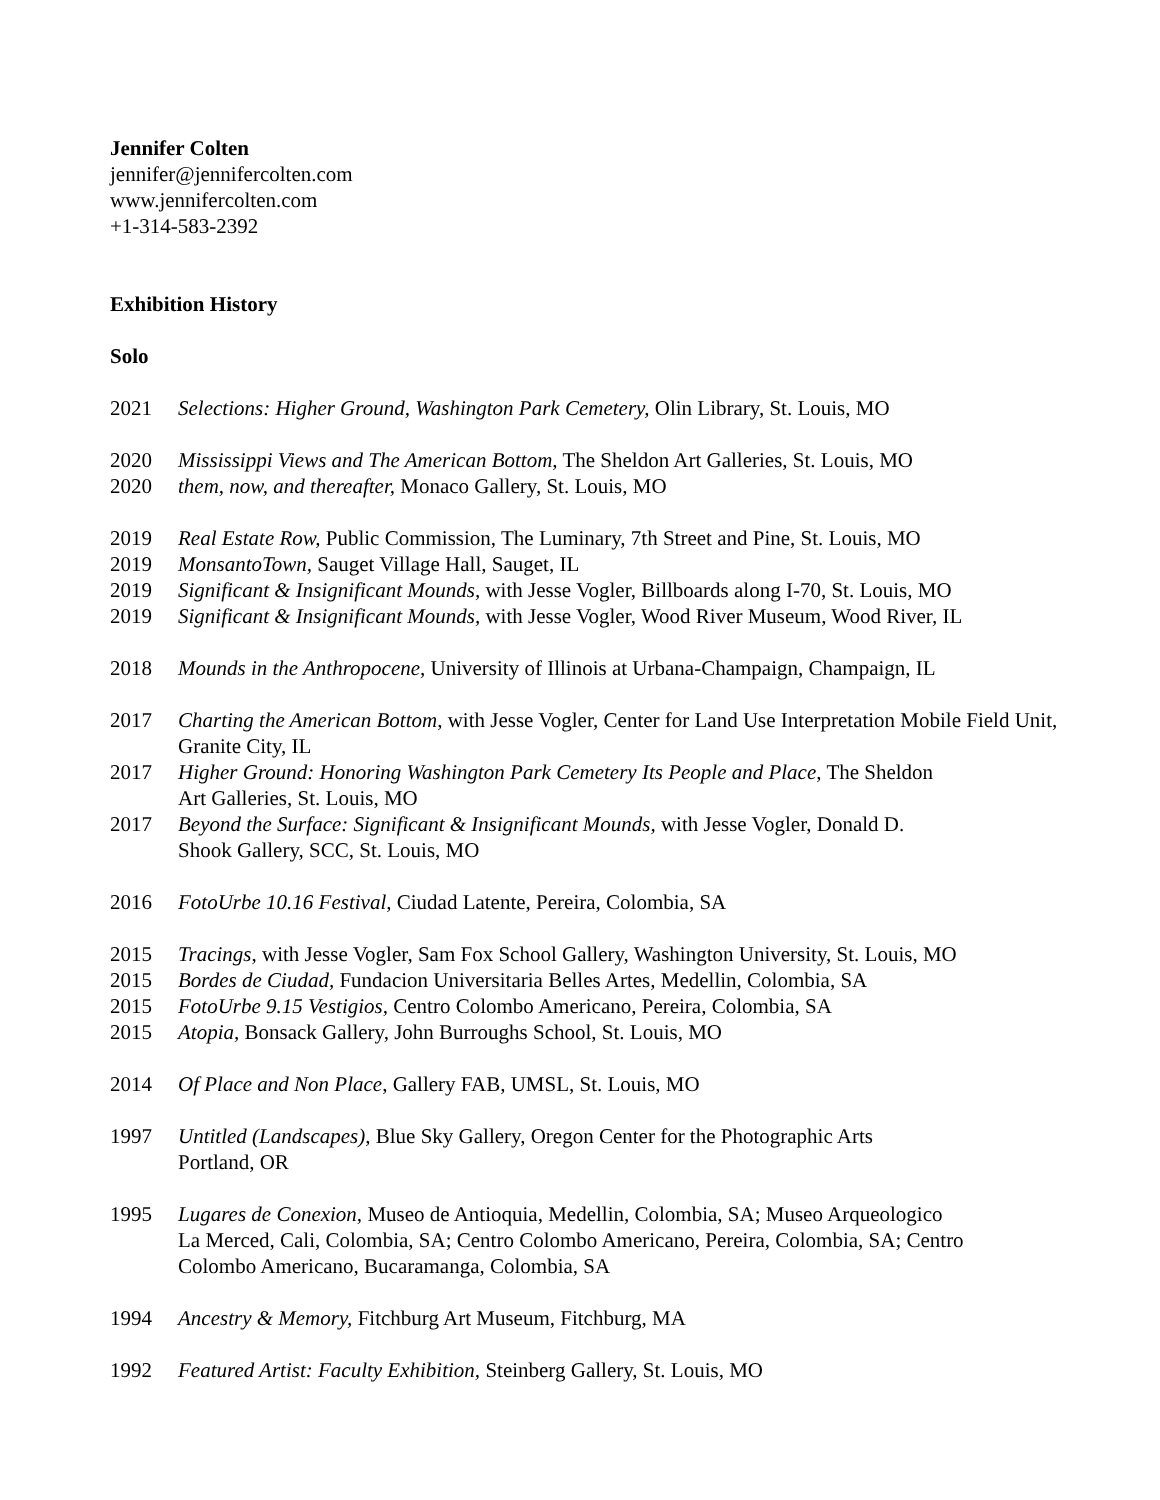Jennifer Colten
jennifer@jennifercolten.com
www.jennifercolten.com
+1-314-583-2392
Exhibition History
Solo
2021 Selections: Higher Ground, Washington Park Cemetery, Olin Library, St. Louis, MO
2020 Mississippi Views and The American Bottom, The Sheldon Art Galleries, St. Louis, MO
2020 them, now, and thereafter, Monaco Gallery, St. Louis, MO
2019 Real Estate Row, Public Commission, The Luminary, 7th Street and Pine, St. Louis, MO
2019 MonsantoTown, Sauget Village Hall, Sauget, IL
2019 Significant & Insignificant Mounds, with Jesse Vogler, Billboards along I-70, St. Louis, MO
2019 Significant & Insignificant Mounds, with Jesse Vogler, Wood River Museum, Wood River, IL
2018 Mounds in the Anthropocene, University of Illinois at Urbana-Champaign, Champaign, IL
2017 Charting the American Bottom, with Jesse Vogler, Center for Land Use Interpretation Mobile Field Unit, Granite City, IL
2017 Higher Ground: Honoring Washington Park Cemetery Its People and Place, The Sheldon
Art Galleries, St. Louis, MO
2017 Beyond the Surface: Significant & Insignificant Mounds, with Jesse Vogler, Donald D.
Shook Gallery, SCC, St. Louis, MO
2016 FotoUrbe 10.16 Festival, Ciudad Latente, Pereira, Colombia, SA
2015 Tracings, with Jesse Vogler, Sam Fox School Gallery, Washington University, St. Louis, MO
2015 Bordes de Ciudad, Fundacion Universitaria Belles Artes, Medellin, Colombia, SA
2015 FotoUrbe 9.15 Vestigios, Centro Colombo Americano, Pereira, Colombia, SA
2015 Atopia, Bonsack Gallery, John Burroughs School, St. Louis, MO
2014 Of Place and Non Place, Gallery FAB, UMSL, St. Louis, MO
1997 Untitled (Landscapes), Blue Sky Gallery, Oregon Center for the Photographic Arts
Portland, OR
1995 Lugares de Conexion, Museo de Antioquia, Medellin, Colombia, SA; Museo Arqueologico
La Merced, Cali, Colombia, SA; Centro Colombo Americano, Pereira, Colombia, SA; Centro
Colombo Americano, Bucaramanga, Colombia, SA
1994 Ancestry & Memory, Fitchburg Art Museum, Fitchburg, MA
1992 Featured Artist: Faculty Exhibition, Steinberg Gallery, St. Louis, MO